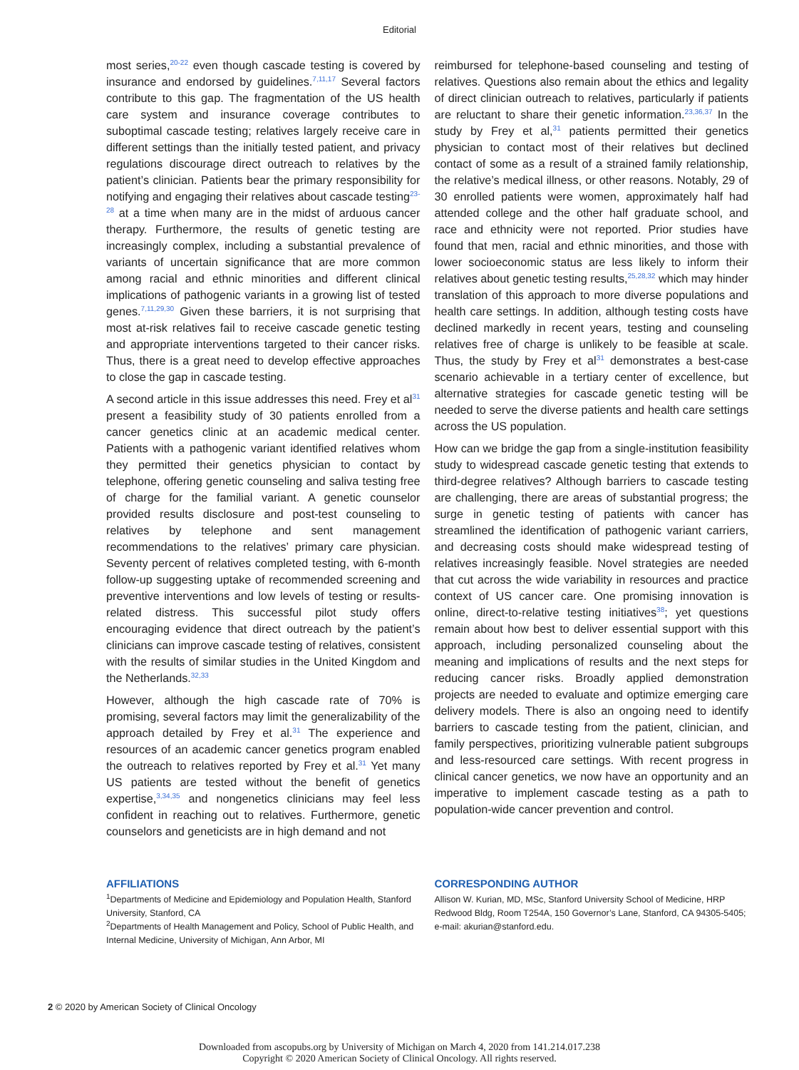Editorial
most series,<sup>20-22</sup> even though cascade testing is covered by insurance and endorsed by guidelines.<sup>7,11,17</sup> Several factors contribute to this gap. The fragmentation of the US health care system and insurance coverage contributes to suboptimal cascade testing; relatives largely receive care in different settings than the initially tested patient, and privacy regulations discourage direct outreach to relatives by the patient’s clinician. Patients bear the primary responsibility for notifying and engaging their relatives about cascade testing<sup>23-28</sup> at a time when many are in the midst of arduous cancer therapy. Furthermore, the results of genetic testing are increasingly complex, including a substantial prevalence of variants of uncertain significance that are more common among racial and ethnic minorities and different clinical implications of pathogenic variants in a growing list of tested genes.<sup>7,11,29,30</sup> Given these barriers, it is not surprising that most at-risk relatives fail to receive cascade genetic testing and appropriate interventions targeted to their cancer risks. Thus, there is a great need to develop effective approaches to close the gap in cascade testing.
A second article in this issue addresses this need. Frey et al<sup>31</sup> present a feasibility study of 30 patients enrolled from a cancer genetics clinic at an academic medical center. Patients with a pathogenic variant identified relatives whom they permitted their genetics physician to contact by telephone, offering genetic counseling and saliva testing free of charge for the familial variant. A genetic counselor provided results disclosure and post-test counseling to relatives by telephone and sent management recommendations to the relatives’ primary care physician. Seventy percent of relatives completed testing, with 6-month follow-up suggesting uptake of recommended screening and preventive interventions and low levels of testing or results-related distress. This successful pilot study offers encouraging evidence that direct outreach by the patient’s clinicians can improve cascade testing of relatives, consistent with the results of similar studies in the United Kingdom and the Netherlands.<sup>32,33</sup>
However, although the high cascade rate of 70% is promising, several factors may limit the generalizability of the approach detailed by Frey et al.<sup>31</sup> The experience and resources of an academic cancer genetics program enabled the outreach to relatives reported by Frey et al.<sup>31</sup> Yet many US patients are tested without the benefit of genetics expertise,<sup>3,34,35</sup> and nongenetics clinicians may feel less confident in reaching out to relatives. Furthermore, genetic counselors and geneticists are in high demand and not
reimbursed for telephone-based counseling and testing of relatives. Questions also remain about the ethics and legality of direct clinician outreach to relatives, particularly if patients are reluctant to share their genetic information.<sup>23,36,37</sup> In the study by Frey et al,<sup>31</sup> patients permitted their genetics physician to contact most of their relatives but declined contact of some as a result of a strained family relationship, the relative’s medical illness, or other reasons. Notably, 29 of 30 enrolled patients were women, approximately half had attended college and the other half graduate school, and race and ethnicity were not reported. Prior studies have found that men, racial and ethnic minorities, and those with lower socioeconomic status are less likely to inform their relatives about genetic testing results,<sup>25,28,32</sup> which may hinder translation of this approach to more diverse populations and health care settings. In addition, although testing costs have declined markedly in recent years, testing and counseling relatives free of charge is unlikely to be feasible at scale. Thus, the study by Frey et al<sup>31</sup> demonstrates a best-case scenario achievable in a tertiary center of excellence, but alternative strategies for cascade genetic testing will be needed to serve the diverse patients and health care settings across the US population.
How can we bridge the gap from a single-institution feasibility study to widespread cascade genetic testing that extends to third-degree relatives? Although barriers to cascade testing are challenging, there are areas of substantial progress; the surge in genetic testing of patients with cancer has streamlined the identification of pathogenic variant carriers, and decreasing costs should make widespread testing of relatives increasingly feasible. Novel strategies are needed that cut across the wide variability in resources and practice context of US cancer care. One promising innovation is online, direct-to-relative testing initiatives<sup>38</sup>; yet questions remain about how best to deliver essential support with this approach, including personalized counseling about the meaning and implications of results and the next steps for reducing cancer risks. Broadly applied demonstration projects are needed to evaluate and optimize emerging care delivery models. There is also an ongoing need to identify barriers to cascade testing from the patient, clinician, and family perspectives, prioritizing vulnerable patient subgroups and less-resourced care settings. With recent progress in clinical cancer genetics, we now have an opportunity and an imperative to implement cascade testing as a path to population-wide cancer prevention and control.
AFFILIATIONS
<sup>1</sup> Departments of Medicine and Epidemiology and Population Health, Stanford University, Stanford, CA
<sup>2</sup> Departments of Health Management and Policy, School of Public Health, and Internal Medicine, University of Michigan, Ann Arbor, MI
CORRESPONDING AUTHOR
Allison W. Kurian, MD, MSc, Stanford University School of Medicine, HRP Redwood Bldg, Room T254A, 150 Governor’s Lane, Stanford, CA 94305-5405; e-mail: akurian@stanford.edu.
2 © 2020 by American Society of Clinical Oncology
Downloaded from ascopubs.org by University of Michigan on March 4, 2020 from 141.214.017.238
Copyright © 2020 American Society of Clinical Oncology. All rights reserved.